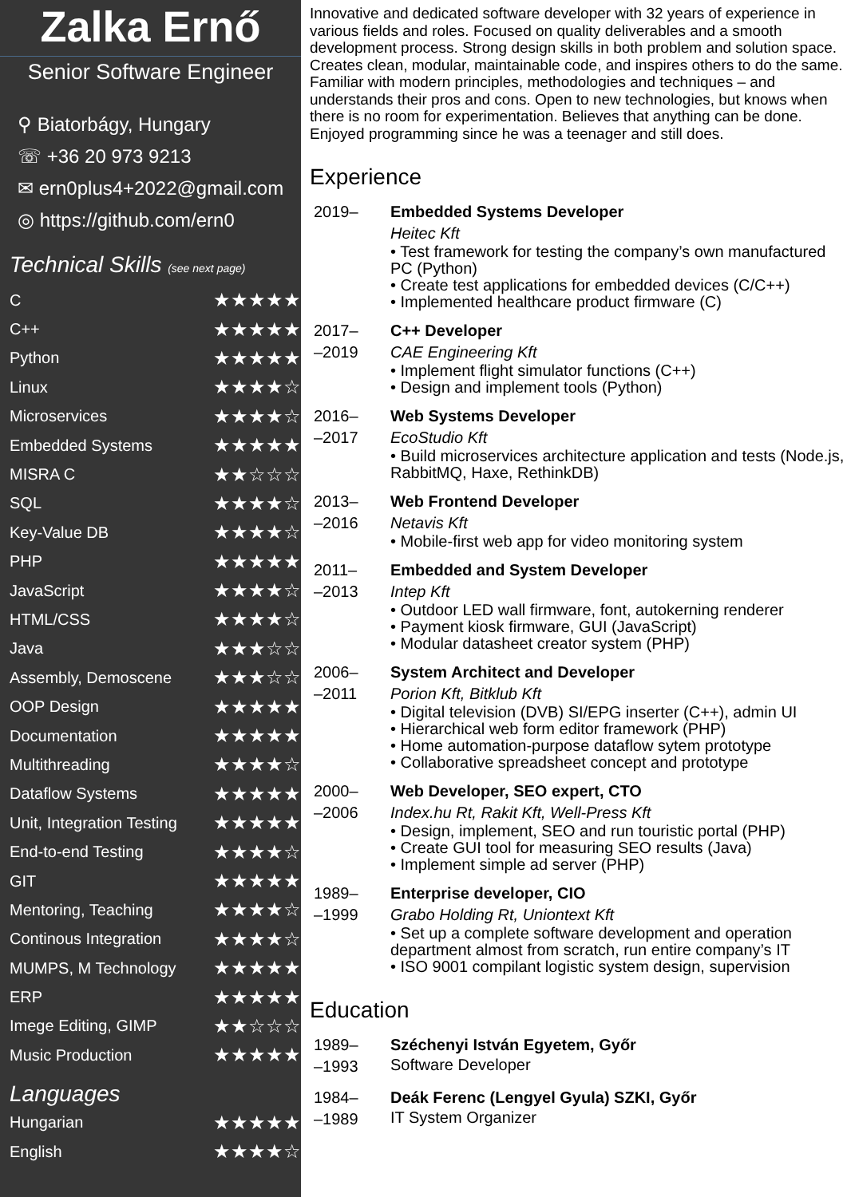Zalka Ernő
Senior Software Engineer
⚲ Biatorbágy, Hungary
☏ +36 20 973 9213
✉ ern0plus4+2022@gmail.com
◎ https://github.com/ern0
Technical Skills (see next page)
| C | ★★★★★ |
| C++ | ★★★★★ |
| Python | ★★★★★ |
| Linux | ★★★★☆ |
| Microservices | ★★★★☆ |
| Embedded Systems | ★★★★★ |
| MISRA C | ★★☆☆☆ |
| SQL | ★★★★☆ |
| Key-Value DB | ★★★★☆ |
| PHP | ★★★★★ |
| JavaScript | ★★★★☆ |
| HTML/CSS | ★★★★☆ |
| Java | ★★★☆☆ |
| Assembly, Demoscene | ★★★☆☆ |
| OOP Design | ★★★★★ |
| Documentation | ★★★★★ |
| Multithreading | ★★★★☆ |
| Dataflow Systems | ★★★★★ |
| Unit, Integration Testing | ★★★★★ |
| End-to-end Testing | ★★★★☆ |
| GIT | ★★★★★ |
| Mentoring, Teaching | ★★★★☆ |
| Continous Integration | ★★★★☆ |
| MUMPS, M Technology | ★★★★★ |
| ERP | ★★★★★ |
| Imege Editing, GIMP | ★★☆☆☆ |
| Music Production | ★★★★★ |
Languages
| Hungarian | ★★★★★ |
| English | ★★★★☆ |
Innovative and dedicated software developer with 32 years of experience in various fields and roles. Focused on quality deliverables and a smooth development process. Strong design skills in both problem and solution space. Creates clean, modular, maintainable code, and inspires others to do the same. Familiar with modern principles, methodologies and techniques – and understands their pros and cons. Open to new technologies, but knows when there is no room for experimentation. Believes that anything can be done. Enjoyed programming since he was a teenager and still does.
Experience
| 2019– | Embedded Systems Developer Heitec Kft • Test framework for testing the company’s own manufactured PC (Python) • Create test applications for embedded devices (C/C++) • Implemented healthcare product firmware (C) |
| 2017– –2019 | C++ Developer CAE Engineering Kft • Implement flight simulator functions (C++) • Design and implement tools (Python) |
| 2016– –2017 | Web Systems Developer EcoStudio Kft • Build microservices architecture application and tests (Node.js, RabbitMQ, Haxe, RethinkDB) |
| 2013– –2016 | Web Frontend Developer Netavis Kft • Mobile-first web app for video monitoring system |
| 2011– –2013 | Embedded and System Developer Intep Kft • Outdoor LED wall firmware, font, autokerning renderer • Payment kiosk firmware, GUI (JavaScript) • Modular datasheet creator system (PHP) |
| 2006– –2011 | System Architect and Developer Porion Kft, Bitklub Kft • Digital television (DVB) SI/EPG inserter (C++), admin UI • Hierarchical web form editor framework (PHP) • Home automation-purpose dataflow sytem prototype • Collaborative spreadsheet concept and prototype |
| 2000– –2006 | Web Developer, SEO expert, CTO Index.hu Rt, Rakit Kft, Well-Press Kft • Design, implement, SEO and run touristic portal (PHP) • Create GUI tool for measuring SEO results (Java) • Implement simple ad server (PHP) |
| 1989– –1999 | Enterprise developer, CIO Grabo Holding Rt, Uniontext Kft • Set up a complete software development and operation department almost from scratch, run entire company’s IT • ISO 9001 compilant logistic system design, supervision |
Education
| 1989– –1993 | Széchenyi István Egyetem, Győr Software Developer |
| 1984– –1989 | Deák Ferenc (Lengyel Gyula) SZKI, Győr IT System Organizer |